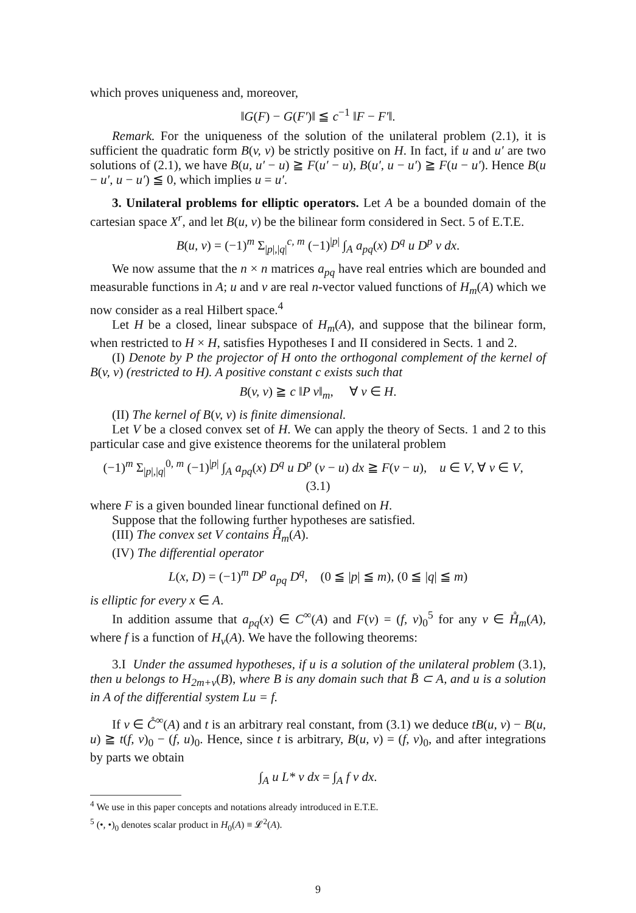which proves uniqueness and, moreover,
‖G(F) − G(F′)‖ ≦ c<sup>−1</sup> ‖F − F′‖.
Remark. For the uniqueness of the solution of the unilateral problem (2.1), it is sufficient the quadratic form B(v, v) be strictly positive on H. In fact, if u and u′ are two solutions of (2.1), we have B(u, u′ − u) ≧ F(u′ − u), B(u′, u − u′) ≧ F(u − u′). Hence B(u − u′, u − u′) ≦ 0, which implies u = u′.
3. Unilateral problems for elliptic operators. Let A be a bounded domain of the cartesian space X<sup>r</sup>, and let B(u, v) be the bilinear form considered in Sect. 5 of E.T.E.
B(u, v) = (−1)<sup>m</sup> Σ<sub>|p|,|q|</sub><sup>c, m</sup> (−1)<sup>|p|</sup> ∫<sub>A</sub> a<sub>pq</sub>(x) D<sup>q</sup> u D<sup>p</sup> v dx.
We now assume that the n × n matrices a<sub>pq</sub> have real entries which are bounded and measurable functions in A; u and v are real n-vector valued functions of H<sub>m</sub>(A) which we now consider as a real Hilbert space.<sup>4</sup>
Let H be a closed, linear subspace of H<sub>m</sub>(A), and suppose that the bilinear form, when restricted to H × H, satisfies Hypotheses I and II considered in Sects. 1 and 2.
(I) Denote by P the projector of H onto the orthogonal complement of the kernel of B(v, v) (restricted to H). A positive constant c exists such that
B(v, v) ≧ c ‖P v‖<sub>m</sub>, ∀ v ∈ H.
(II) The kernel of B(v, v) is finite dimensional.
Let V be a closed convex set of H. We can apply the theory of Sects. 1 and 2 to this particular case and give existence theorems for the unilateral problem
(−1)<sup>m</sup> Σ<sub>|p|,|q|</sub><sup>0, m</sup> (−1)<sup>|p|</sup> ∫<sub>A</sub> a<sub>pq</sub>(x) D<sup>q</sup> u D<sup>p</sup> (v − u) dx ≧ F(v − u), u ∈ V, ∀ v ∈ V, (3.1)
where F is a given bounded linear functional defined on H.
Suppose that the following further hypotheses are satisfied.
(III) The convex set V contains H̊<sub>m</sub>(A).
(IV) The differential operator
L(x, D) = (−1)<sup>m</sup> D<sup>p</sup> a<sub>pq</sub> D<sup>q</sup>, (0 ≦ |p| ≦ m), (0 ≦ |q| ≦ m)
is elliptic for every x ∈ A.
In addition assume that a<sub>pq</sub>(x) ∈ C<sup>∞</sup>(A) and F(v) = (f, v)<sub>0</sub><sup>5</sup> for any v ∈ H̊<sub>m</sub>(A), where f is a function of H<sub>ν</sub>(A). We have the following theorems:
3.I Under the assumed hypotheses, if u is a solution of the unilateral problem (3.1), then u belongs to H<sub>2m+ν</sub>(B), where B is any domain such that B̄ ⊂ A, and u is a solution in A of the differential system Lu = f.
If v ∈ C̊<sup>∞</sup>(A) and t is an arbitrary real constant, from (3.1) we deduce tB(u, v) − B(u, u) ≧ t(f, v)<sub>0</sub> − (f, u)<sub>0</sub>. Hence, since t is arbitrary, B(u, v) = (f, v)<sub>0</sub>, and after integrations by parts we obtain
∫<sub>A</sub> u L* v dx = ∫<sub>A</sub> f v dx.
<sup>4</sup> We use in this paper concepts and notations already introduced in E.T.E.
<sup>5</sup> (•, •)<sub>0</sub> denotes scalar product in H<sub>0</sub>(A) ≡ 𝓛<sup>2</sup>(A).
9